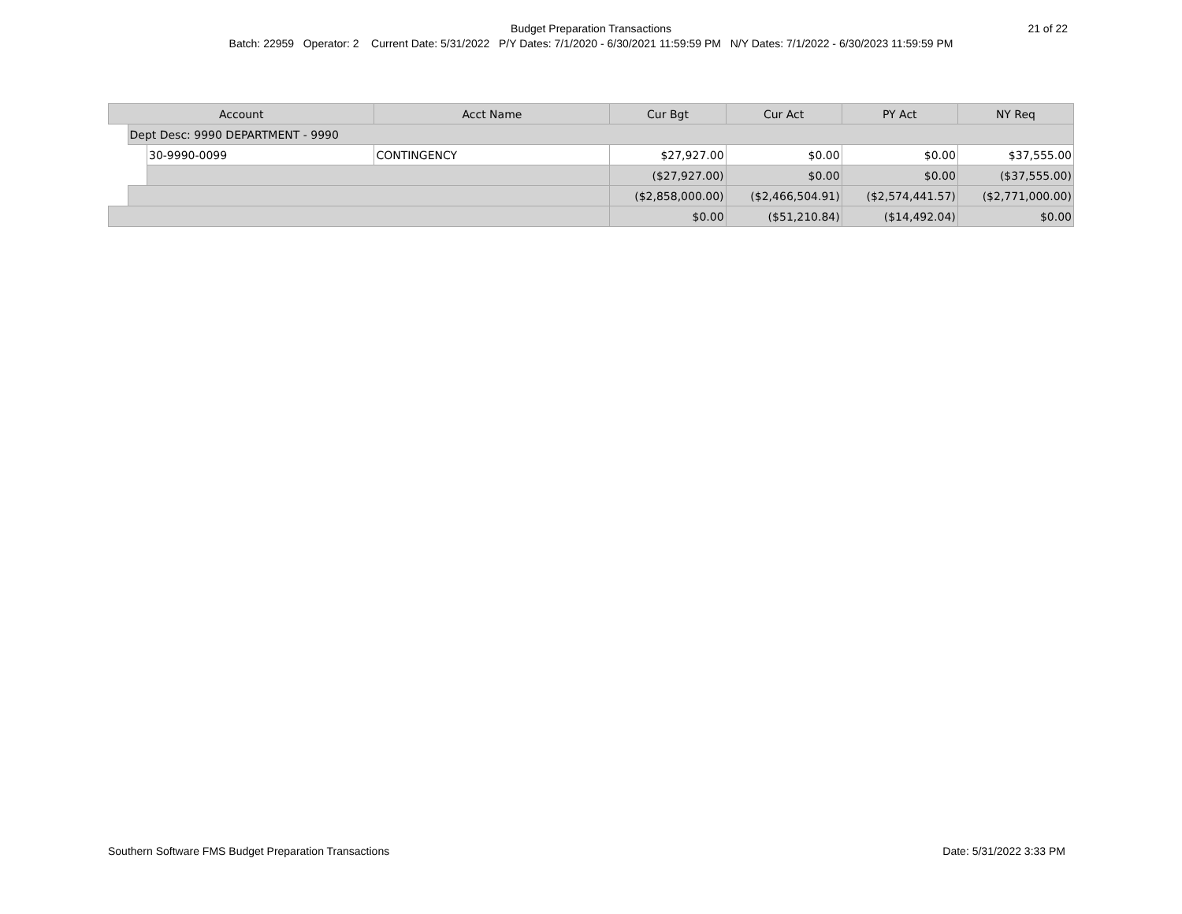Budget Preparation Transactions
21 of 22
Batch: 22959 Operator: 2 Current Date: 5/31/2022 P/Y Dates: 7/1/2020 - 6/30/2021 11:59:59 PM N/Y Dates: 7/1/2022 - 6/30/2023 11:59:59 PM
| Account | | | Acct Name | Cur Bgt | Cur Act | PY Act | NY Req |
| --- | --- | --- | --- | --- | --- | --- | --- |
| | Dept Desc: 9990 DEPARTMENT - 9990 | | | | | | |
| | | 30-9990-0099 | CONTINGENCY | $27,927.00 | $0.00 | $0.00 | $37,555.00 |
| | | | | ($27,927.00) | $0.00 | $0.00 | ($37,555.00) |
| | | | | ($2,858,000.00) | ($2,466,504.91) | ($2,574,441.57) | ($2,771,000.00) |
| | | | | $0.00 | ($51,210.84) | ($14,492.04) | $0.00 |
Southern Software FMS Budget Preparation Transactions Date: 5/31/2022 3:33 PM